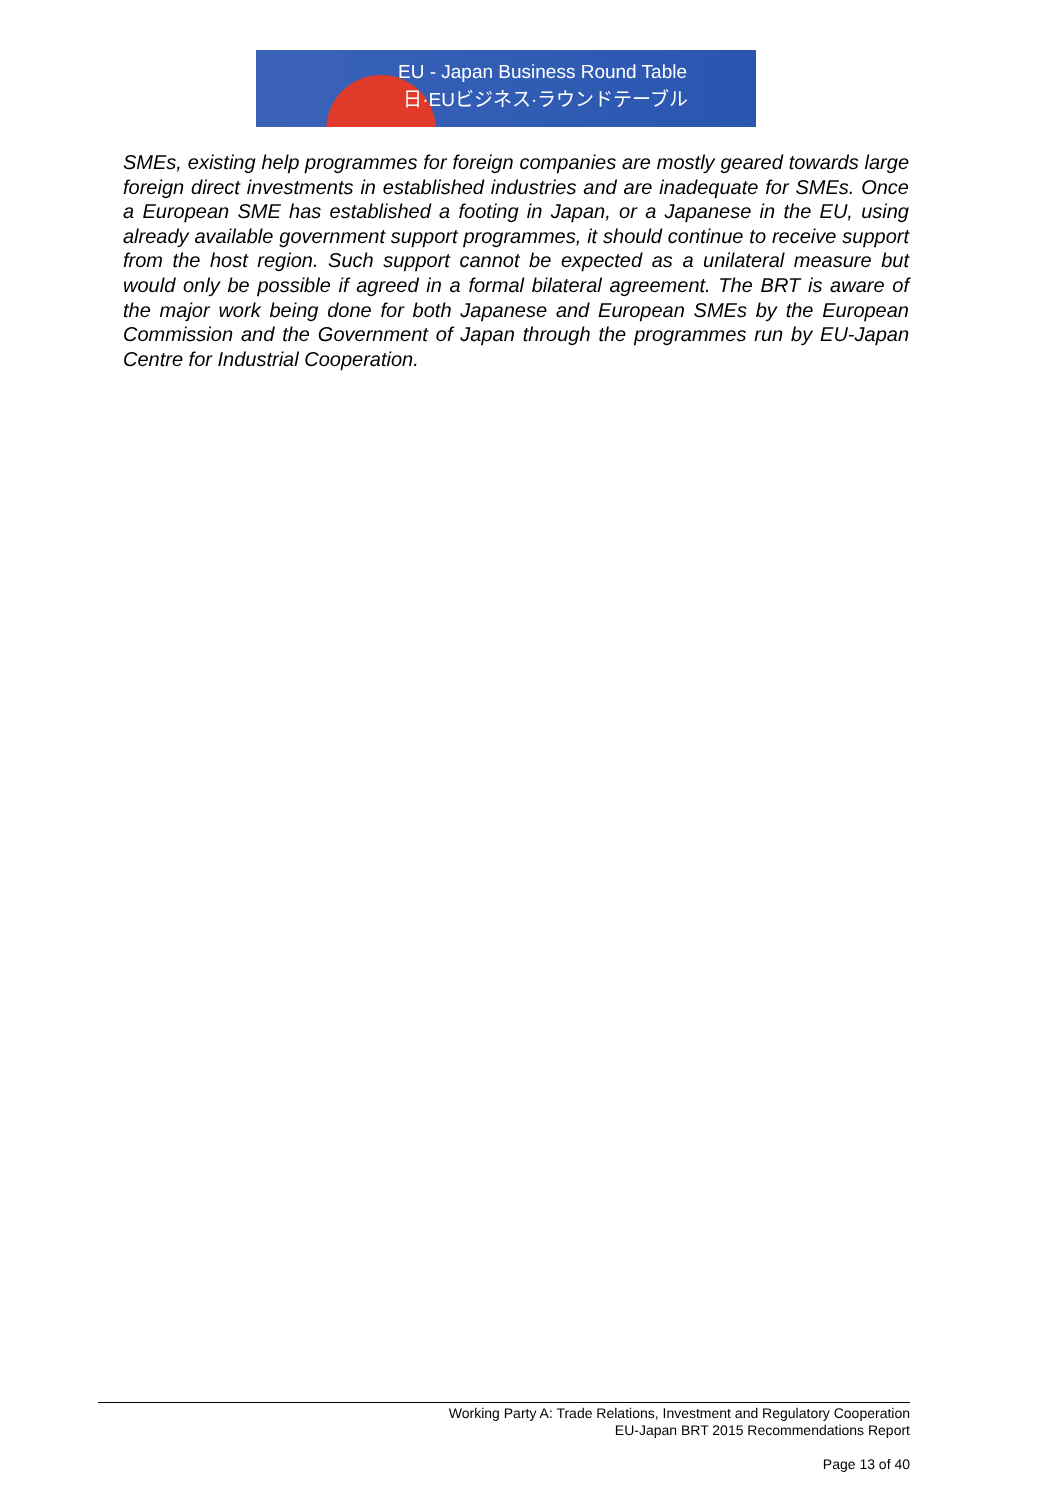EU - Japan Business Round Table
日·EUビジネス·ラウンドテーブル
SMEs, existing help programmes for foreign companies are mostly geared towards large foreign direct investments in established industries and are inadequate for SMEs. Once a European SME has established a footing in Japan, or a Japanese in the EU, using already available government support programmes, it should continue to receive support from the host region. Such support cannot be expected as a unilateral measure but would only be possible if agreed in a formal bilateral agreement. The BRT is aware of the major work being done for both Japanese and European SMEs by the European Commission and the Government of Japan through the programmes run by EU-Japan Centre for Industrial Cooperation.
Working Party A: Trade Relations, Investment and Regulatory Cooperation
EU-Japan BRT 2015 Recommendations Report
Page 13 of 40